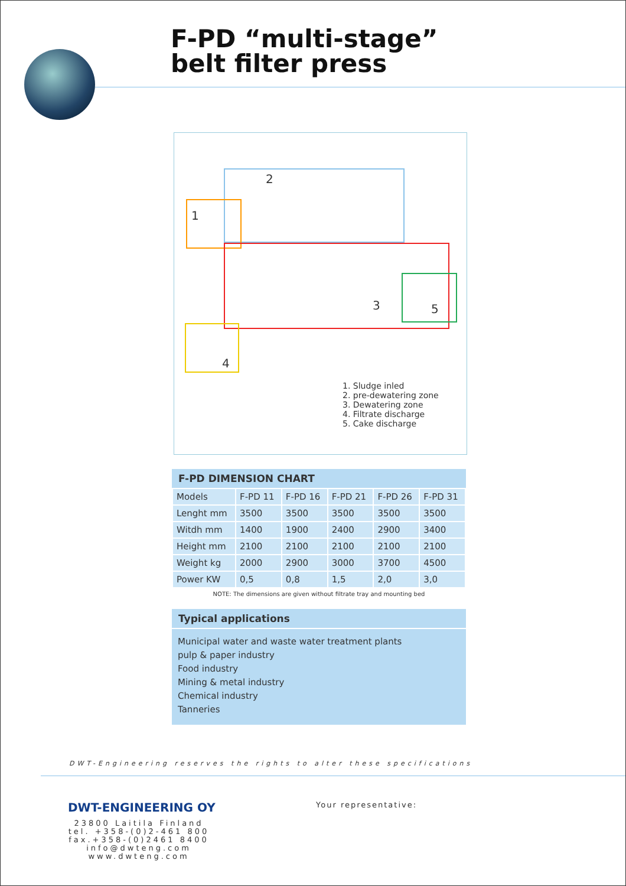F-PD “multi-stage”
belt filter press
2
1
3 5
4
1. Sludge inled
2. pre-dewatering zone
3. Dewatering zone
4. Filtrate discharge
5. Cake discharge
F-PD DIMENSION CHART
| Models | F-PD 11 | F-PD 16 | F-PD 21 | F-PD 26 | F-PD 31 |
| Lenght mm | 3500 | 3500 | 3500 | 3500 | 3500 |
| Witdh mm | 1400 | 1900 | 2400 | 2900 | 3400 |
| Height mm | 2100 | 2100 | 2100 | 2100 | 2100 |
| Weight kg | 2000 | 2900 | 3000 | 3700 | 4500 |
| Power KW | 0,5 | 0,8 | 1,5 | 2,0 | 3,0 |
NOTE: The dimensions are given without filtrate tray and mounting bed
Typical applications
Municipal water and waste water treatment plants
pulp & paper industry
Food industry
Mining & metal industry
Chemical industry
Tanneries
DWT-Engineering reserves the rights to alter these specifications
DWT-ENGINEERING OY
23800 Laitila Finland
tel. +358-(0)2-461 800
fax.+358-(0)2461 8400
info@dwteng.com
www.dwteng.com
Your representative: